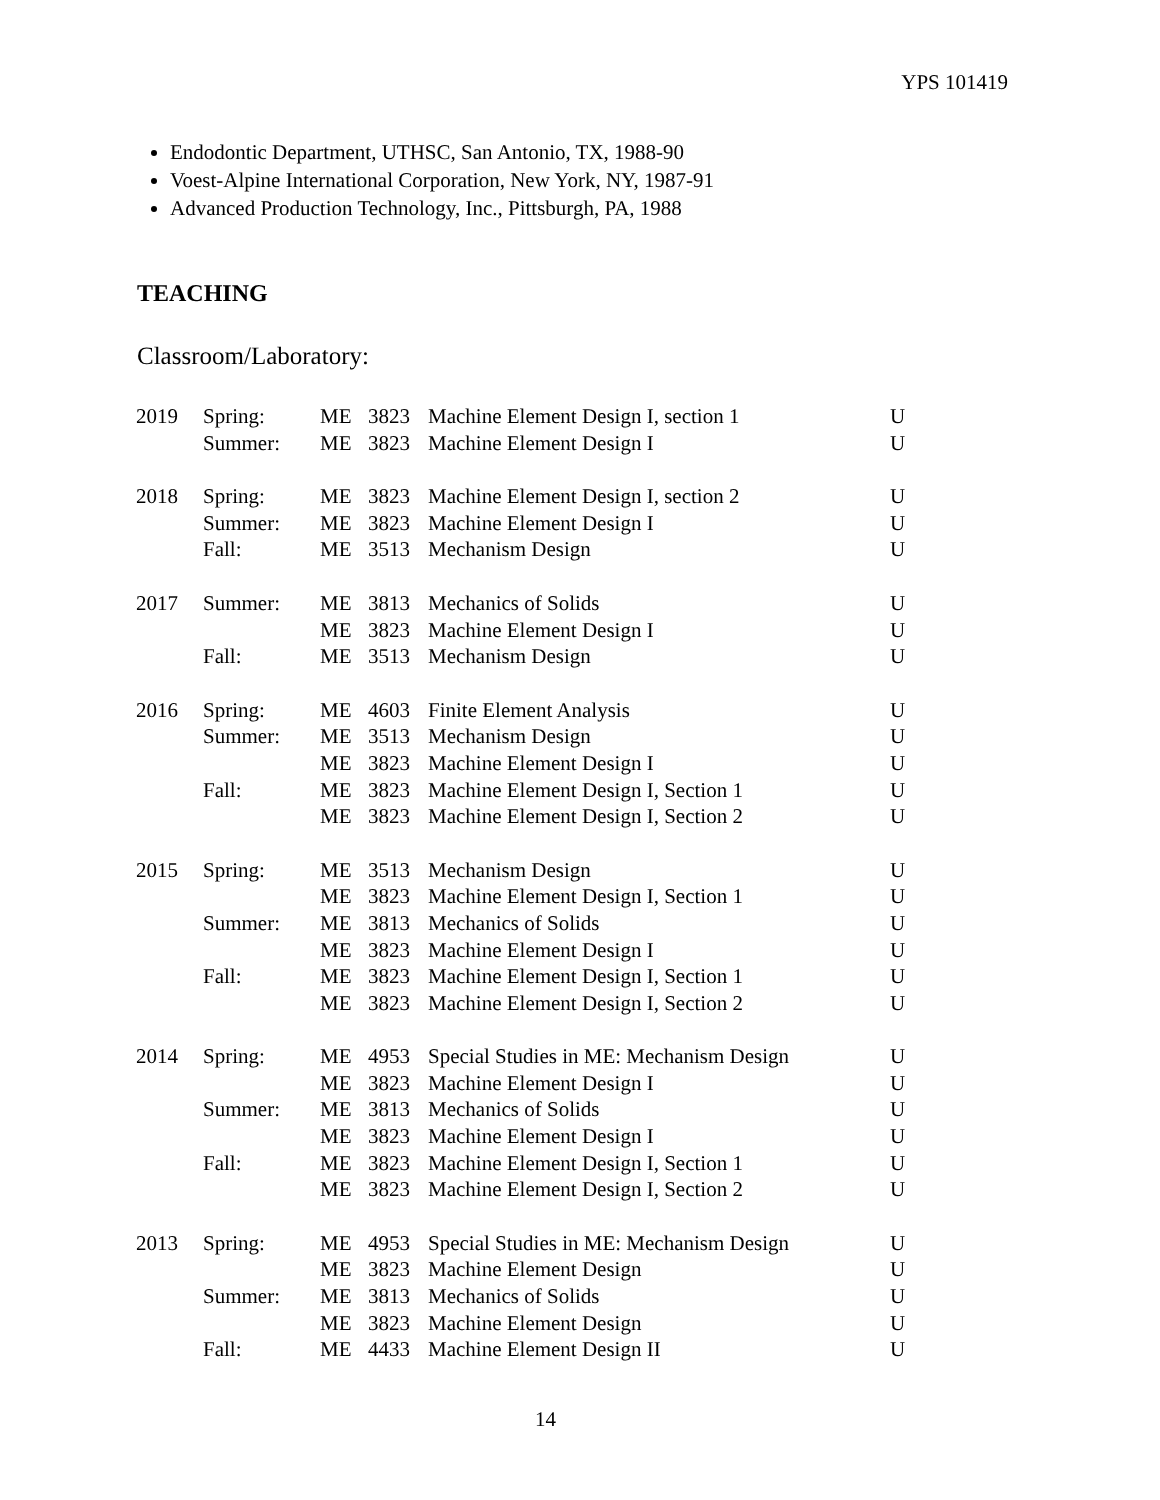YPS 101419
Endodontic Department, UTHSC, San Antonio, TX, 1988-90
Voest-Alpine International Corporation, New York, NY, 1987-91
Advanced Production Technology, Inc., Pittsburgh, PA, 1988
TEACHING
Classroom/Laboratory:
| 2019 | Spring: | ME | 3823 | Machine Element Design I, section 1 | U |
| | Summer: | ME | 3823 | Machine Element Design I | U |
| 2018 | Spring: | ME | 3823 | Machine Element Design I, section 2 | U |
| | Summer: | ME | 3823 | Machine Element Design I | U |
| | Fall: | ME | 3513 | Mechanism Design | U |
| 2017 | Summer: | ME | 3813 | Mechanics of Solids | U |
| | | ME | 3823 | Machine Element Design I | U |
| | Fall: | ME | 3513 | Mechanism Design | U |
| 2016 | Spring: | ME | 4603 | Finite Element Analysis | U |
| | Summer: | ME | 3513 | Mechanism Design | U |
| | | ME | 3823 | Machine Element Design I | U |
| | Fall: | ME | 3823 | Machine Element Design I, Section 1 | U |
| | | ME | 3823 | Machine Element Design I, Section 2 | U |
| 2015 | Spring: | ME | 3513 | Mechanism Design | U |
| | | ME | 3823 | Machine Element Design I, Section 1 | U |
| | Summer: | ME | 3813 | Mechanics of Solids | U |
| | | ME | 3823 | Machine Element Design I | U |
| | Fall: | ME | 3823 | Machine Element Design I, Section 1 | U |
| | | ME | 3823 | Machine Element Design I, Section 2 | U |
| 2014 | Spring: | ME | 4953 | Special Studies in ME: Mechanism Design | U |
| | | ME | 3823 | Machine Element Design I | U |
| | Summer: | ME | 3813 | Mechanics of Solids | U |
| | | ME | 3823 | Machine Element Design I | U |
| | Fall: | ME | 3823 | Machine Element Design I, Section 1 | U |
| | | ME | 3823 | Machine Element Design I, Section 2 | U |
| 2013 | Spring: | ME | 4953 | Special Studies in ME: Mechanism Design | U |
| | | ME | 3823 | Machine Element Design | U |
| | Summer: | ME | 3813 | Mechanics of Solids | U |
| | | ME | 3823 | Machine Element Design | U |
| | Fall: | ME | 4433 | Machine Element Design II | U |
14